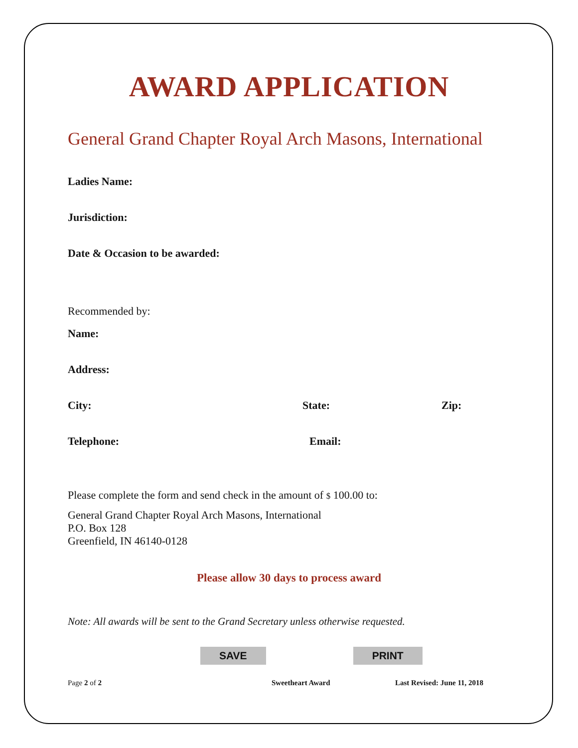AWARD APPLICATION
General Grand Chapter Royal Arch Masons, International
Ladies Name:
Jurisdiction:
Date & Occasion to be awarded:
Recommended by:
Name:
Address:
City: State: Zip:
Telephone: Email:
Please complete the form and send check in the amount of $ 100.00 to:
General Grand Chapter Royal Arch Masons, International
P.O. Box 128
Greenfield, IN 46140-0128
Please allow 30 days to process award
Note: All awards will be sent to the Grand Secretary unless otherwise requested.
SAVE PRINT
Page 2 of 2 Sweetheart Award Last Revised: June 11, 2018